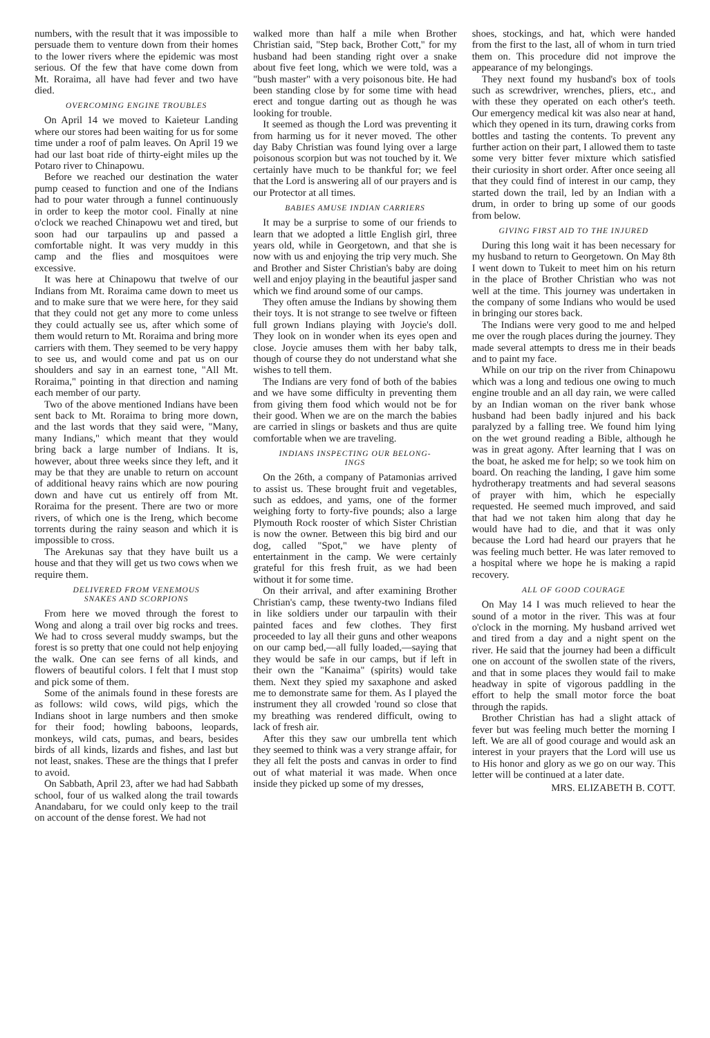numbers, with the result that it was impossible to persuade them to venture down from their homes to the lower rivers where the epidemic was most serious. Of the few that have come down from Mt. Roraima, all have had fever and two have died.
OVERCOMING ENGINE TROUBLES
On April 14 we moved to Kaieteur Landing where our stores had been waiting for us for some time under a roof of palm leaves. On April 19 we had our last boat ride of thirty-eight miles up the Potaro river to Chinapowu.
Before we reached our destination the water pump ceased to function and one of the Indians had to pour water through a funnel continuously in order to keep the motor cool. Finally at nine o'clock we reached Chinapowu wet and tired, but soon had our tarpaulins up and passed a comfortable night. It was very muddy in this camp and the flies and mosquitoes were excessive.
It was here at Chinapowu that twelve of our Indians from Mt. Roraima came down to meet us and to make sure that we were here, for they said that they could not get any more to come unless they could actually see us, after which some of them would return to Mt. Roraima and bring more carriers with them. They seemed to be very happy to see us, and would come and pat us on our shoulders and say in an earnest tone, "All Mt. Roraima," pointing in that direction and naming each member of our party.
Two of the above mentioned Indians have been sent back to Mt. Roraima to bring more down, and the last words that they said were, "Many, many Indians," which meant that they would bring back a large number of Indians. It is, however, about three weeks since they left, and it may be that they are unable to return on account of additional heavy rains which are now pouring down and have cut us entirely off from Mt. Roraima for the present. There are two or more rivers, of which one is the Ireng, which become torrents during the rainy season and which it is impossible to cross.
The Arekunas say that they have built us a house and that they will get us two cows when we require them.
DELIVERED FROM VENEMOUS
SNAKES AND SCORPIONS
From here we moved through the forest to Wong and along a trail over big rocks and trees. We had to cross several muddy swamps, but the forest is so pretty that one could not help enjoying the walk. One can see ferns of all kinds, and flowers of beautiful colors. I felt that I must stop and pick some of them.
Some of the animals found in these forests are as follows: wild cows, wild pigs, which the Indians shoot in large numbers and then smoke for their food; howling baboons, leopards, monkeys, wild cats, pumas, and bears, besides birds of all kinds, lizards and fishes, and last but not least, snakes. These are the things that I prefer to avoid.
On Sabbath, April 23, after we had had Sabbath school, four of us walked along the trail towards Anandabaru, for we could only keep to the trail on account of the dense forest. We had not
walked more than half a mile when Brother Christian said, "Step back, Brother Cott," for my husband had been standing right over a snake about five feet long, which we were told, was a "bush master" with a very poisonous bite. He had been standing close by for some time with head erect and tongue darting out as though he was looking for trouble.
It seemed as though the Lord was preventing it from harming us for it never moved. The other day Baby Christian was found lying over a large poisonous scorpion but was not touched by it. We certainly have much to be thankful for; we feel that the Lord is answering all of our prayers and is our Protector at all times.
BABIES AMUSE INDIAN CARRIERS
It may be a surprise to some of our friends to learn that we adopted a little English girl, three years old, while in Georgetown, and that she is now with us and enjoying the trip very much. She and Brother and Sister Christian's baby are doing well and enjoy playing in the beautiful jasper sand which we find around some of our camps.
They often amuse the Indians by showing them their toys. It is not strange to see twelve or fifteen full grown Indians playing with Joycie's doll. They look on in wonder when its eyes open and close. Joycie amuses them with her baby talk, though of course they do not understand what she wishes to tell them.
The Indians are very fond of both of the babies and we have some difficulty in preventing them from giving them food which would not be for their good. When we are on the march the babies are carried in slings or baskets and thus are quite comfortable when we are traveling.
INDIANS INSPECTING OUR BELONG-
INGS
On the 26th, a company of Patamonias arrived to assist us. These brought fruit and vegetables, such as eddoes, and yams, one of the former weighing forty to forty-five pounds; also a large Plymouth Rock rooster of which Sister Christian is now the owner. Between this big bird and our dog, called "Spot," we have plenty of entertainment in the camp. We were certainly grateful for this fresh fruit, as we had been without it for some time.
On their arrival, and after examining Brother Christian's camp, these twenty-two Indians filed in like soldiers under our tarpaulin with their painted faces and few clothes. They first proceeded to lay all their guns and other weapons on our camp bed,—all fully loaded,—saying that they would be safe in our camps, but if left in their own the "Kanaima" (spirits) would take them. Next they spied my saxaphone and asked me to demonstrate same for them. As I played the instrument they all crowded 'round so close that my breathing was rendered difficult, owing to lack of fresh air.
After this they saw our umbrella tent which they seemed to think was a very strange affair, for they all felt the posts and canvas in order to find out of what material it was made. When once inside they picked up some of my dresses,
shoes, stockings, and hat, which were handed from the first to the last, all of whom in turn tried them on. This procedure did not improve the appearance of my belongings.
They next found my husband's box of tools such as screwdriver, wrenches, pliers, etc., and with these they operated on each other's teeth. Our emergency medical kit was also near at hand, which they opened in its turn, drawing corks from bottles and tasting the contents. To prevent any further action on their part, I allowed them to taste some very bitter fever mixture which satisfied their curiosity in short order. After once seeing all that they could find of interest in our camp, they started down the trail, led by an Indian with a drum, in order to bring up some of our goods from below.
GIVING FIRST AID TO THE INJURED
During this long wait it has been necessary for my husband to return to Georgetown. On May 8th I went down to Tukeit to meet him on his return in the place of Brother Christian who was not well at the time. This journey was undertaken in the company of some Indians who would be used in bringing our stores back.
The Indians were very good to me and helped me over the rough places during the journey. They made several attempts to dress me in their beads and to paint my face.
While on our trip on the river from Chinapowu which was a long and tedious one owing to much engine trouble and an all day rain, we were called by an Indian woman on the river bank whose husband had been badly injured and his back paralyzed by a falling tree. We found him lying on the wet ground reading a Bible, although he was in great agony. After learning that I was on the boat, he asked me for help; so we took him on board. On reaching the landing, I gave him some hydrotherapy treatments and had several seasons of prayer with him, which he especially requested. He seemed much improved, and said that had we not taken him along that day he would have had to die, and that it was only because the Lord had heard our prayers that he was feeling much better. He was later removed to a hospital where we hope he is making a rapid recovery.
ALL OF GOOD COURAGE
On May 14 I was much relieved to hear the sound of a motor in the river. This was at four o'clock in the morning. My husband arrived wet and tired from a day and a night spent on the river. He said that the journey had been a difficult one on account of the swollen state of the rivers, and that in some places they would fail to make headway in spite of vigorous paddling in the effort to help the small motor force the boat through the rapids.
Brother Christian has had a slight attack of fever but was feeling much better the morning I left. We are all of good courage and would ask an interest in your prayers that the Lord will use us to His honor and glory as we go on our way. This letter will be continued at a later date.
MRS. ELIZABETH B. COTT.